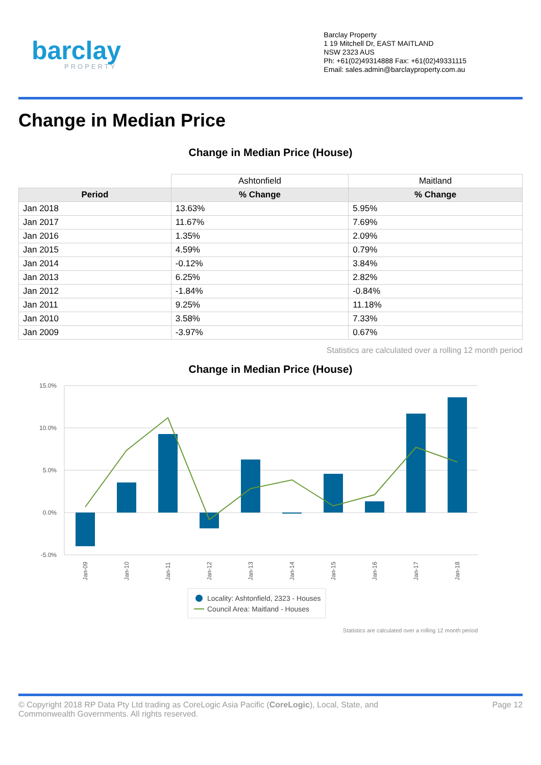barclay
PROPERTY
Barclay Property
1 19 Mitchell Dr, EAST MAITLAND
NSW 2323 AUS
Ph: +61(02)49314888 Fax: +61(02)49331115
Email: sales.admin@barclayproperty.com.au
Change in Median Price
Change in Median Price (House)
| | Ashtonfield | Maitland |
| Period | % Change | % Change |
| Jan 2018 | 13.63% | 5.95% |
| Jan 2017 | 11.67% | 7.69% |
| Jan 2016 | 1.35% | 2.09% |
| Jan 2015 | 4.59% | 0.79% |
| Jan 2014 | -0.12% | 3.84% |
| Jan 2013 | 6.25% | 2.82% |
| Jan 2012 | -1.84% | -0.84% |
| Jan 2011 | 9.25% | 11.18% |
| Jan 2010 | 3.58% | 7.33% |
| Jan 2009 | -3.97% | 0.67% |
Statistics are calculated over a rolling 12 month period
Change in Median Price (House)
15.0%
10.0%
5.0%
0.0%
-5.0%
Jan-09
Jan-10
Jan-11
Jan-12
Jan-13
Jan-14
Jan-15
Jan-16
Jan-17
Jan-18
Locality: Ashtonfield, 2323 - Houses
Council Area: Maitland - Houses
Statistics are calculated over a rolling 12 month period
© Copyright 2018 RP Data Pty Ltd trading as CoreLogic Asia Pacific (CoreLogic), Local, State, and
Commonwealth Governments. All rights reserved.
Page 12